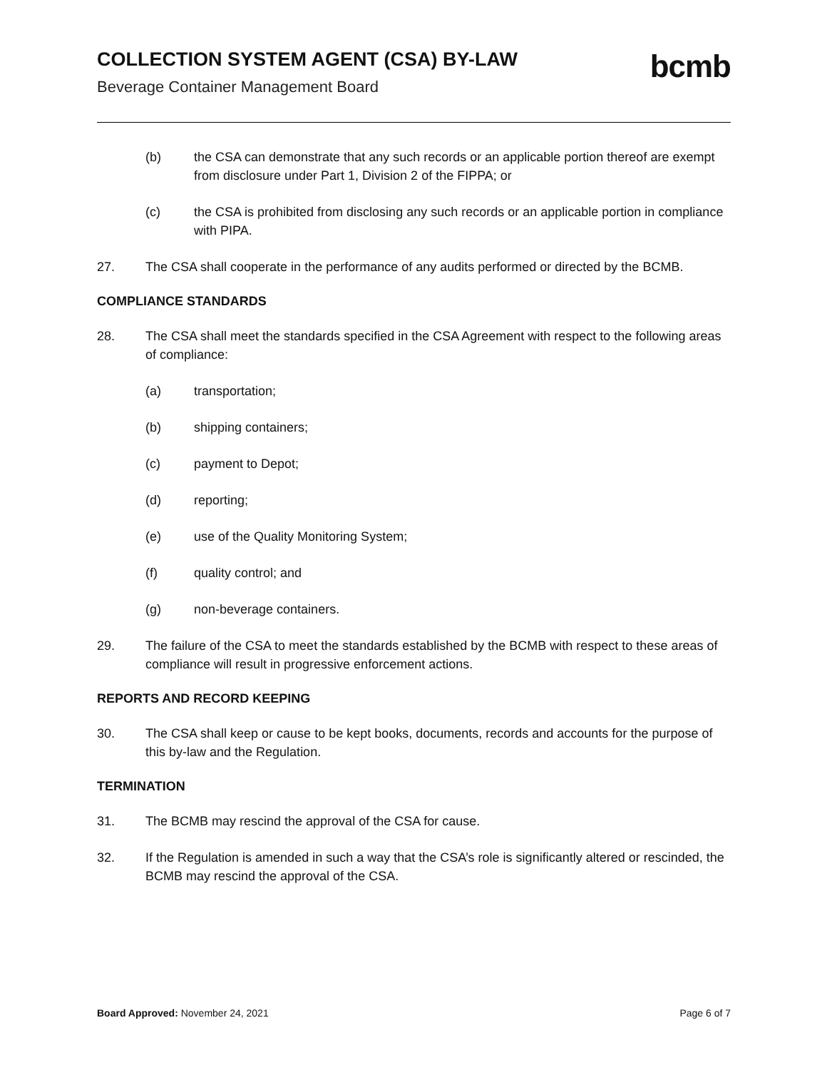COLLECTION SYSTEM AGENT (CSA) BY-LAW
Beverage Container Management Board
bcmb
(b) the CSA can demonstrate that any such records or an applicable portion thereof are exempt from disclosure under Part 1, Division 2 of the FIPPA; or
(c) the CSA is prohibited from disclosing any such records or an applicable portion in compliance with PIPA.
27. The CSA shall cooperate in the performance of any audits performed or directed by the BCMB.
COMPLIANCE STANDARDS
28. The CSA shall meet the standards specified in the CSA Agreement with respect to the following areas of compliance:
(a) transportation;
(b) shipping containers;
(c) payment to Depot;
(d) reporting;
(e) use of the Quality Monitoring System;
(f) quality control; and
(g) non-beverage containers.
29. The failure of the CSA to meet the standards established by the BCMB with respect to these areas of compliance will result in progressive enforcement actions.
REPORTS AND RECORD KEEPING
30. The CSA shall keep or cause to be kept books, documents, records and accounts for the purpose of this by-law and the Regulation.
TERMINATION
31. The BCMB may rescind the approval of the CSA for cause.
32. If the Regulation is amended in such a way that the CSA’s role is significantly altered or rescinded, the BCMB may rescind the approval of the CSA.
Board Approved: November 24, 2021 Page 6 of 7